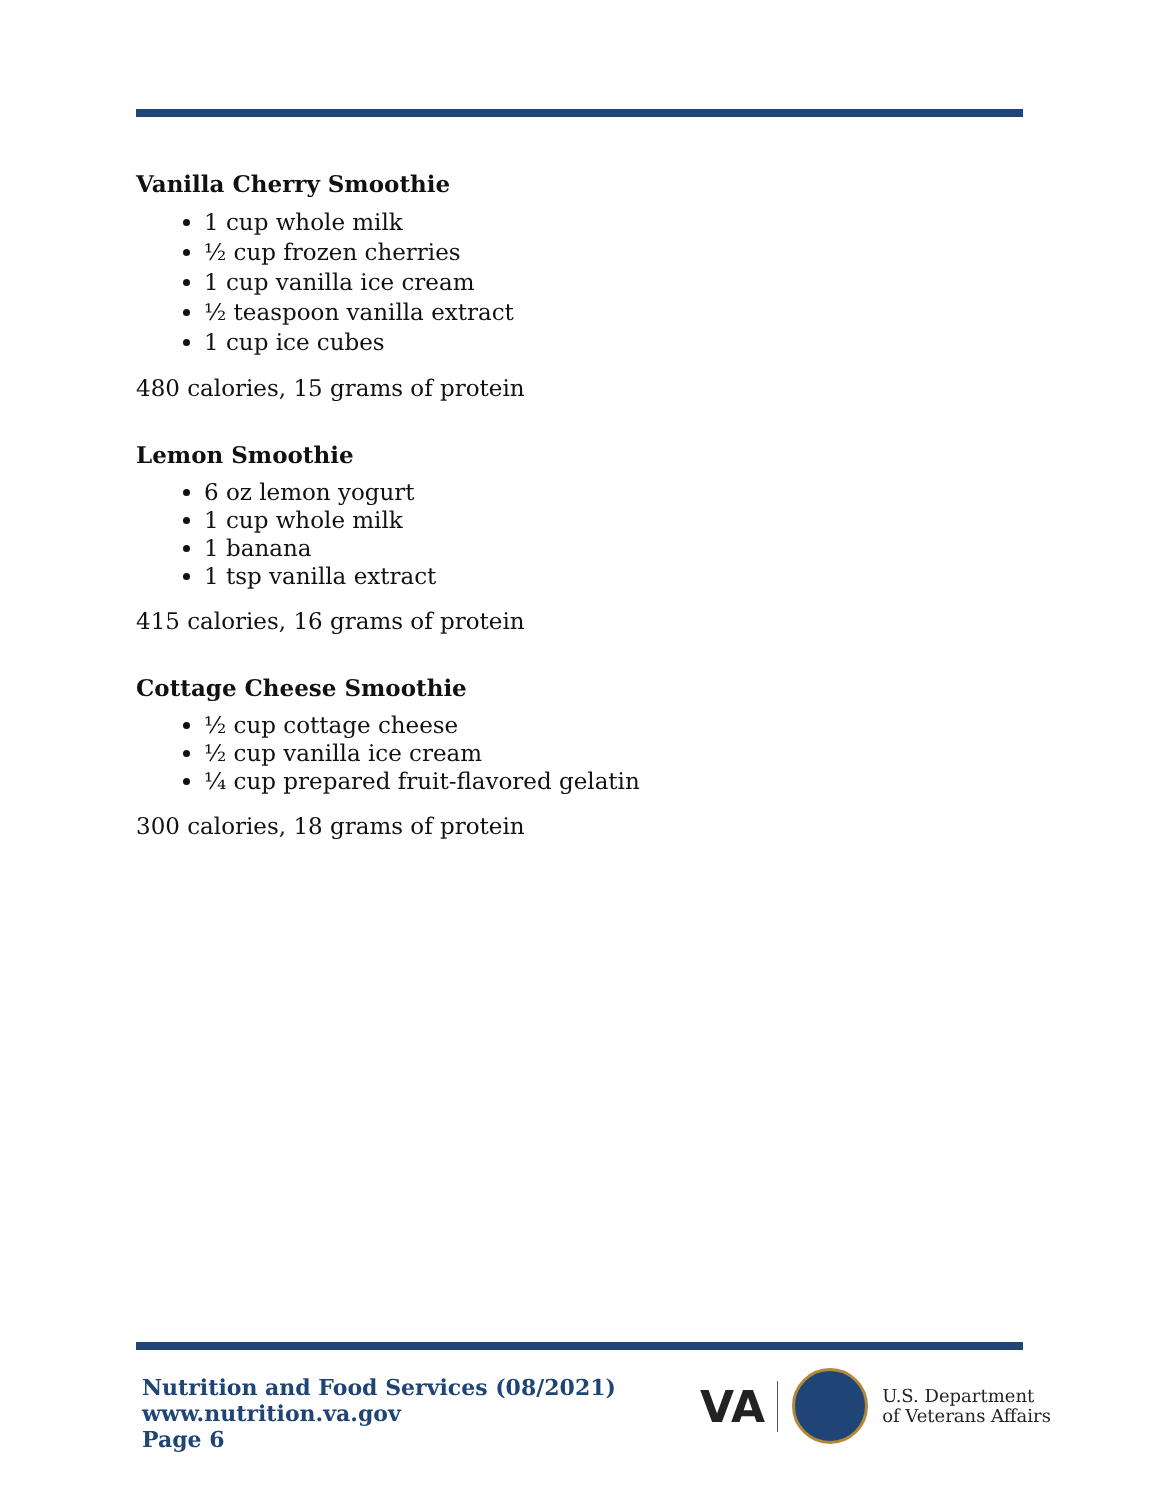Vanilla Cherry Smoothie
1 cup whole milk
½ cup frozen cherries
1 cup vanilla ice cream
½ teaspoon vanilla extract
1 cup ice cubes
480 calories, 15 grams of protein
Lemon Smoothie
6 oz lemon yogurt
1 cup whole milk
1 banana
1 tsp vanilla extract
415 calories, 16 grams of protein
Cottage Cheese Smoothie
½ cup cottage cheese
½ cup vanilla ice cream
¼ cup prepared fruit-flavored gelatin
300 calories, 18 grams of protein
Nutrition and Food Services (08/2021)
www.nutrition.va.gov
Page 6
VA
U.S. Department
of Veterans Affairs